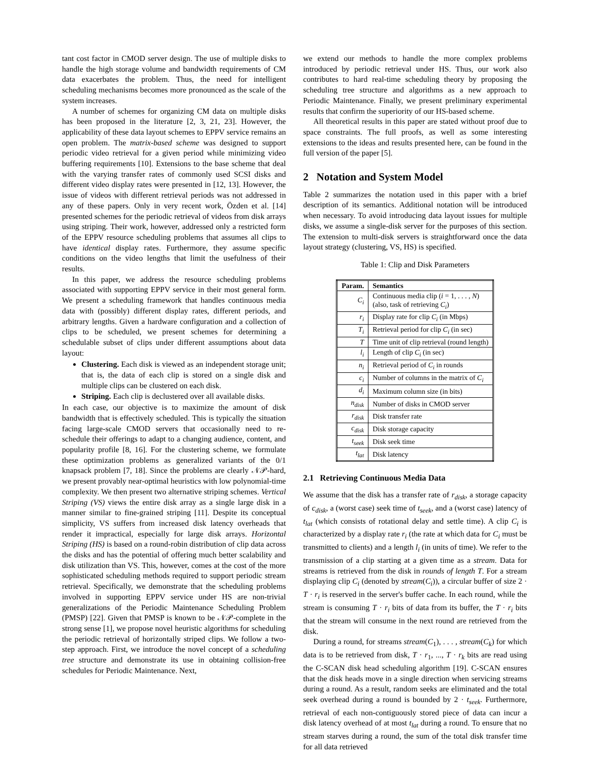tant cost factor in CMOD server design. The use of multiple disks to handle the high storage volume and bandwidth requirements of CM data exacerbates the problem. Thus, the need for intelligent scheduling mechanisms becomes more pronounced as the scale of the system increases.
A number of schemes for organizing CM data on multiple disks has been proposed in the literature [2, 3, 21, 23]. However, the applicability of these data layout schemes to EPPV service remains an open problem. The matrix-based scheme was designed to support periodic video retrieval for a given period while minimizing video buffering requirements [10]. Extensions to the base scheme that deal with the varying transfer rates of commonly used SCSI disks and different video display rates were presented in [12, 13]. However, the issue of videos with different retrieval periods was not addressed in any of these papers. Only in very recent work, Özden et al. [14] presented schemes for the periodic retrieval of videos from disk arrays using striping. Their work, however, addressed only a restricted form of the EPPV resource scheduling problems that assumes all clips to have identical display rates. Furthermore, they assume specific conditions on the video lengths that limit the usefulness of their results.
In this paper, we address the resource scheduling problems associated with supporting EPPV service in their most general form. We present a scheduling framework that handles continuous media data with (possibly) different display rates, different periods, and arbitrary lengths. Given a hardware configuration and a collection of clips to be scheduled, we present schemes for determining a schedulable subset of clips under different assumptions about data layout:
Clustering. Each disk is viewed as an independent storage unit; that is, the data of each clip is stored on a single disk and multiple clips can be clustered on each disk.
Striping. Each clip is declustered over all available disks.
In each case, our objective is to maximize the amount of disk bandwidth that is effectively scheduled. This is typically the situation facing large-scale CMOD servers that occasionally need to re-schedule their offerings to adapt to a changing audience, content, and popularity profile [8, 16]. For the clustering scheme, we formulate these optimization problems as generalized variants of the 0/1 knapsack problem [7, 18]. Since the problems are clearly 𝒩𝒫-hard, we present provably near-optimal heuristics with low polynomial-time complexity. We then present two alternative striping schemes. Vertical Striping (VS) views the entire disk array as a single large disk in a manner similar to fine-grained striping [11]. Despite its conceptual simplicity, VS suffers from increased disk latency overheads that render it impractical, especially for large disk arrays. Horizontal Striping (HS) is based on a round-robin distribution of clip data across the disks and has the potential of offering much better scalability and disk utilization than VS. This, however, comes at the cost of the more sophisticated scheduling methods required to support periodic stream retrieval. Specifically, we demonstrate that the scheduling problems involved in supporting EPPV service under HS are non-trivial generalizations of the Periodic Maintenance Scheduling Problem (PMSP) [22]. Given that PMSP is known to be 𝒩𝒫-complete in the strong sense [1], we propose novel heuristic algorithms for scheduling the periodic retrieval of horizontally striped clips. We follow a two-step approach. First, we introduce the novel concept of a scheduling tree structure and demonstrate its use in obtaining collision-free schedules for Periodic Maintenance. Next,
we extend our methods to handle the more complex problems introduced by periodic retrieval under HS. Thus, our work also contributes to hard real-time scheduling theory by proposing the scheduling tree structure and algorithms as a new approach to Periodic Maintenance. Finally, we present preliminary experimental results that confirm the superiority of our HS-based scheme.
All theoretical results in this paper are stated without proof due to space constraints. The full proofs, as well as some interesting extensions to the ideas and results presented here, can be found in the full version of the paper [5].
2 Notation and System Model
Table 2 summarizes the notation used in this paper with a brief description of its semantics. Additional notation will be introduced when necessary. To avoid introducing data layout issues for multiple disks, we assume a single-disk server for the purposes of this section. The extension to multi-disk servers is straightforward once the data layout strategy (clustering, VS, HS) is specified.
Table 1: Clip and Disk Parameters
| Param. | Semantics |
| --- | --- |
| C<sub>i</sub> | Continuous media clip ( i = 1, . . . , N ) (also, task of retrieving C<sub>i</sub> ) |
| r<sub>i</sub> | Display rate for clip C<sub>i</sub> (in Mbps) |
| T<sub>i</sub> | Retrieval period for clip C<sub>i</sub> (in sec) |
| T | Time unit of clip retrieval (round length) |
| l<sub>i</sub> | Length of clip C<sub>i</sub> (in sec) |
| n<sub>i</sub> | Retrieval period of C<sub>i</sub> in rounds |
| c<sub>i</sub> | Number of columns in the matrix of C<sub>i</sub> |
| d<sub>i</sub> | Maximum column size (in bits) |
| n<sub>disk</sub> | Number of disks in CMOD server |
| r<sub>disk</sub> | Disk transfer rate |
| c<sub>disk</sub> | Disk storage capacity |
| t<sub>seek</sub> | Disk seek time |
| t<sub>lat</sub> | Disk latency |
2.1 Retrieving Continuous Media Data
We assume that the disk has a transfer rate of r<sub>disk</sub>, a storage capacity of c<sub>disk</sub>, a (worst case) seek time of t<sub>seek</sub>, and a (worst case) latency of t<sub>lat</sub> (which consists of rotational delay and settle time). A clip C<sub>i</sub> is characterized by a display rate r<sub>i</sub> (the rate at which data for C<sub>i</sub> must be transmitted to clients) and a length l<sub>i</sub> (in units of time). We refer to the transmission of a clip starting at a given time as a stream. Data for streams is retrieved from the disk in rounds of length T. For a stream displaying clip C<sub>i</sub> (denoted by stream(C<sub>i</sub>)), a circular buffer of size 2 · T · r<sub>i</sub> is reserved in the server's buffer cache. In each round, while the stream is consuming T · r<sub>i</sub> bits of data from its buffer, the T · r<sub>i</sub> bits that the stream will consume in the next round are retrieved from the disk.
During a round, for streams stream(C<sub>1</sub>), . . . , stream(C<sub>k</sub>) for which data is to be retrieved from disk, T · r<sub>1</sub>, ..., T · r<sub>k</sub> bits are read using the C-SCAN disk head scheduling algorithm [19]. C-SCAN ensures that the disk heads move in a single direction when servicing streams during a round. As a result, random seeks are eliminated and the total seek overhead during a round is bounded by 2 · t<sub>seek</sub>. Furthermore, retrieval of each non-contiguously stored piece of data can incur a disk latency overhead of at most t<sub>lat</sub> during a round. To ensure that no stream starves during a round, the sum of the total disk transfer time for all data retrieved